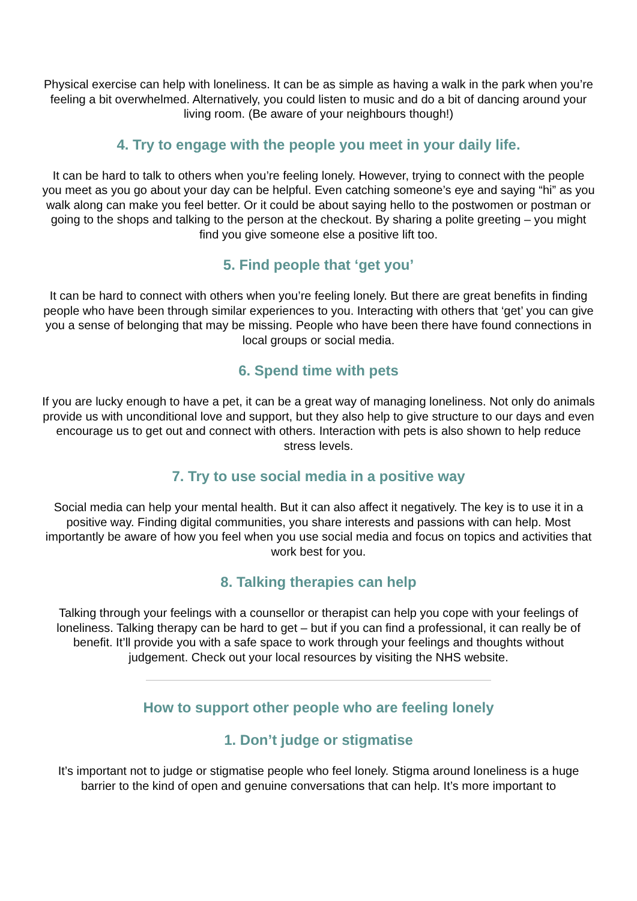Physical exercise can help with loneliness. It can be as simple as having a walk in the park when you’re feeling a bit overwhelmed. Alternatively, you could listen to music and do a bit of dancing around your living room. (Be aware of your neighbours though!)
4. Try to engage with the people you meet in your daily life.
It can be hard to talk to others when you’re feeling lonely. However, trying to connect with the people you meet as you go about your day can be helpful. Even catching someone’s eye and saying “hi” as you walk along can make you feel better. Or it could be about saying hello to the postwomen or postman or going to the shops and talking to the person at the checkout. By sharing a polite greeting – you might find you give someone else a positive lift too.
5. Find people that ‘get you’
It can be hard to connect with others when you’re feeling lonely. But there are great benefits in finding people who have been through similar experiences to you. Interacting with others that ‘get’ you can give you a sense of belonging that may be missing. People who have been there have found connections in local groups or social media.
6. Spend time with pets
If you are lucky enough to have a pet, it can be a great way of managing loneliness. Not only do animals provide us with unconditional love and support, but they also help to give structure to our days and even encourage us to get out and connect with others. Interaction with pets is also shown to help reduce stress levels.
7. Try to use social media in a positive way
Social media can help your mental health. But it can also affect it negatively. The key is to use it in a positive way. Finding digital communities, you share interests and passions with can help. Most importantly be aware of how you feel when you use social media and focus on topics and activities that work best for you.
8. Talking therapies can help
Talking through your feelings with a counsellor or therapist can help you cope with your feelings of loneliness. Talking therapy can be hard to get – but if you can find a professional, it can really be of benefit. It’ll provide you with a safe space to work through your feelings and thoughts without judgement. Check out your local resources by visiting the NHS website.
How to support other people who are feeling lonely
1. Don’t judge or stigmatise
It’s important not to judge or stigmatise people who feel lonely. Stigma around loneliness is a huge barrier to the kind of open and genuine conversations that can help. It’s more important to